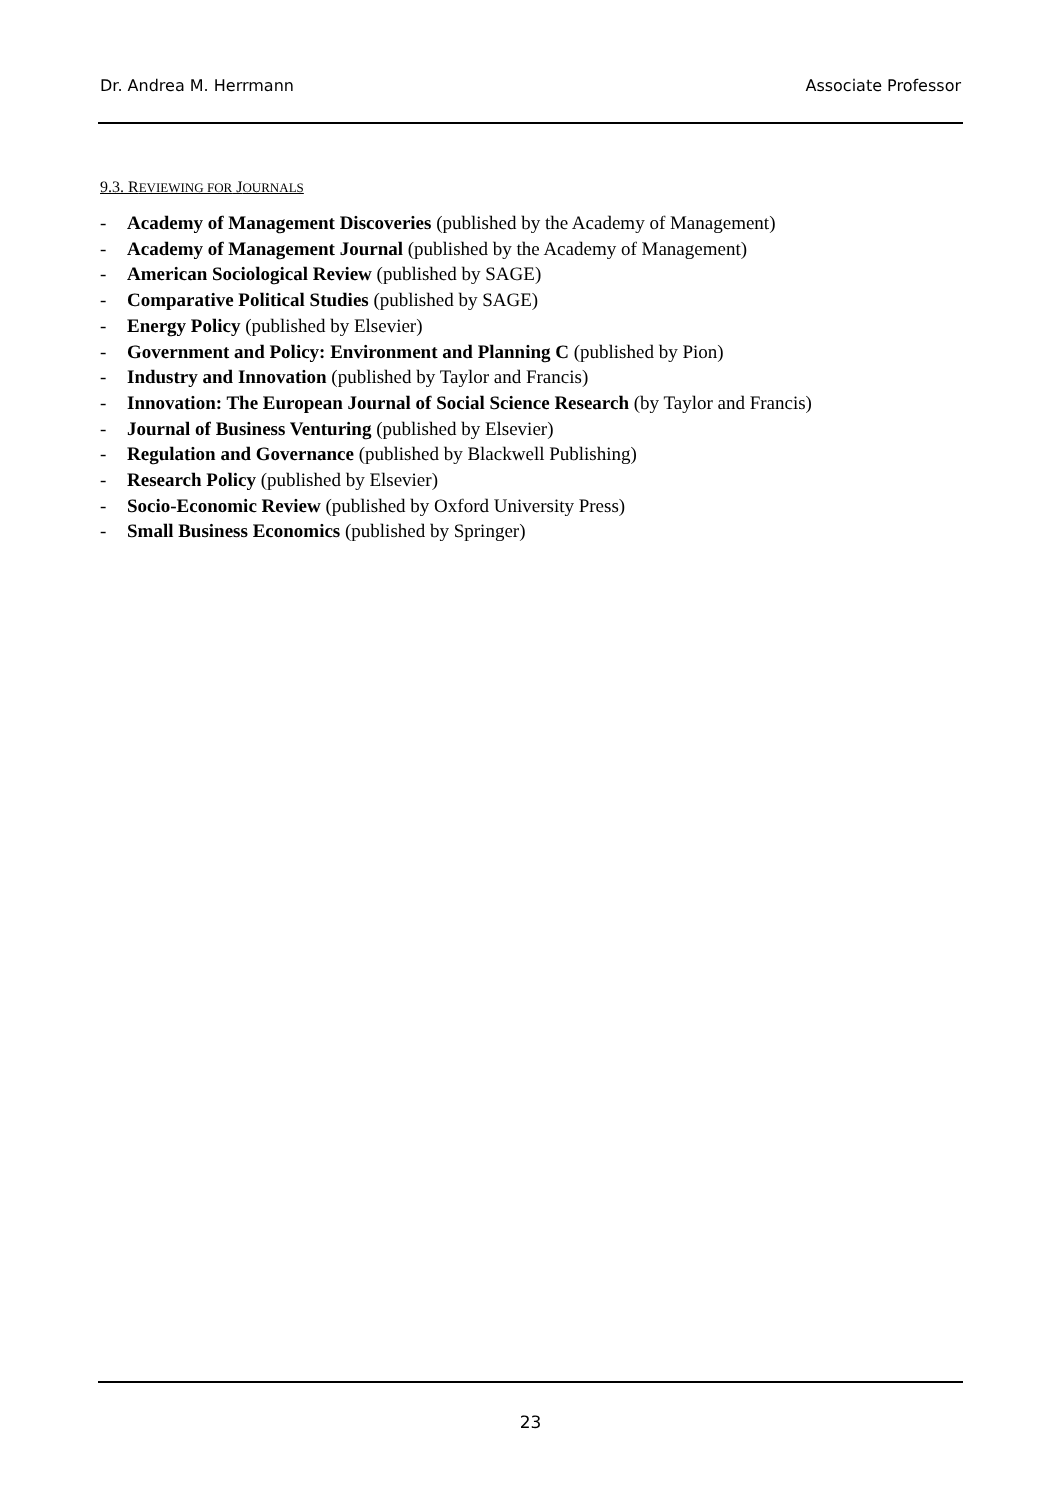Dr. Andrea M. Herrmann Associate Professor
9.3. REVIEWING FOR JOURNALS
- Academy of Management Discoveries (published by the Academy of Management)
- Academy of Management Journal (published by the Academy of Management)
- American Sociological Review (published by SAGE)
- Comparative Political Studies (published by SAGE)
- Energy Policy (published by Elsevier)
- Government and Policy: Environment and Planning C (published by Pion)
- Industry and Innovation (published by Taylor and Francis)
- Innovation: The European Journal of Social Science Research (by Taylor and Francis)
- Journal of Business Venturing (published by Elsevier)
- Regulation and Governance (published by Blackwell Publishing)
- Research Policy (published by Elsevier)
- Socio-Economic Review (published by Oxford University Press)
- Small Business Economics (published by Springer)
23